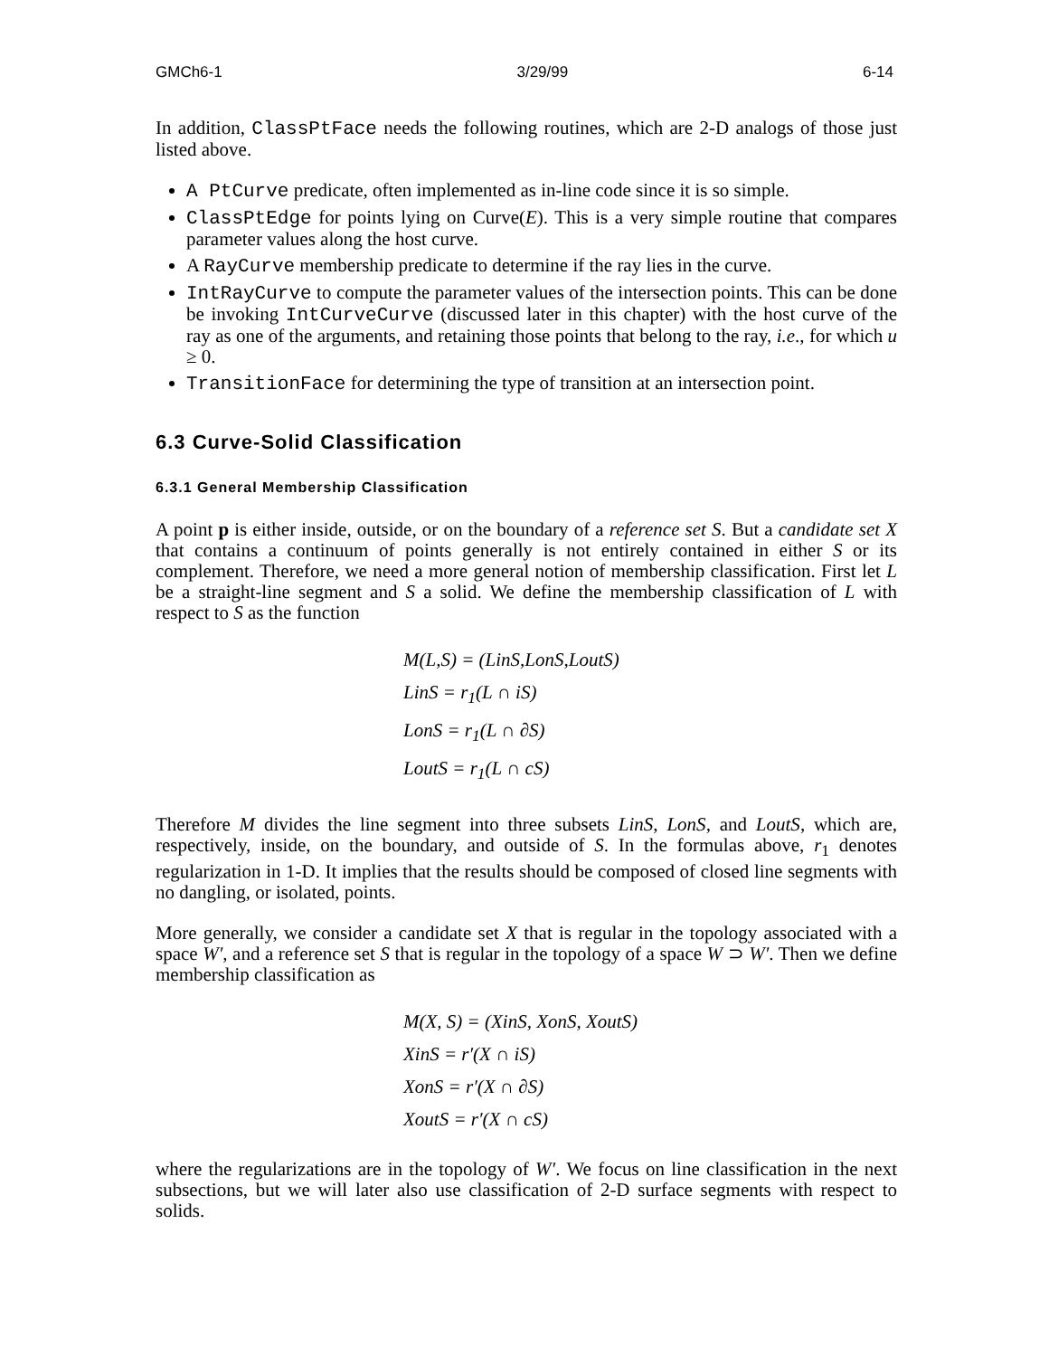GMCh6-1 3/29/99 6-14
In addition, ClassPtFace needs the following routines, which are 2-D analogs of those just listed above.
A PtCurve predicate, often implemented as in-line code since it is so simple.
ClassPtEdge for points lying on Curve(E). This is a very simple routine that compares parameter values along the host curve.
A RayCurve membership predicate to determine if the ray lies in the curve.
IntRayCurve to compute the parameter values of the intersection points. This can be done be invoking IntCurveCurve (discussed later in this chapter) with the host curve of the ray as one of the arguments, and retaining those points that belong to the ray, i.e., for which u ≥ 0.
TransitionFace for determining the type of transition at an intersection point.
6.3 Curve-Solid Classification
6.3.1 General Membership Classification
A point p is either inside, outside, or on the boundary of a reference set S. But a candidate set X that contains a continuum of points generally is not entirely contained in either S or its complement. Therefore, we need a more general notion of membership classification. First let L be a straight-line segment and S a solid. We define the membership classification of L with respect to S as the function
M(L,S) = (LinS,LonS,LoutS)
LinS = r<sub>1</sub>(L ∩ iS)
LonS = r<sub>1</sub>(L ∩ ∂S)
LoutS = r<sub>1</sub>(L ∩ cS)
Therefore M divides the line segment into three subsets LinS, LonS, and LoutS, which are, respectively, inside, on the boundary, and outside of S. In the formulas above, r<sub>1</sub> denotes regularization in 1-D. It implies that the results should be composed of closed line segments with no dangling, or isolated, points.
More generally, we consider a candidate set X that is regular in the topology associated with a space W′, and a reference set S that is regular in the topology of a space W ⊃ W′. Then we define membership classification as
M(X, S) = (XinS, XonS, XoutS)
XinS = r′(X ∩ iS)
XonS = r′(X ∩ ∂S)
XoutS = r′(X ∩ cS)
where the regularizations are in the topology of W′. We focus on line classification in the next subsections, but we will later also use classification of 2-D surface segments with respect to solids.